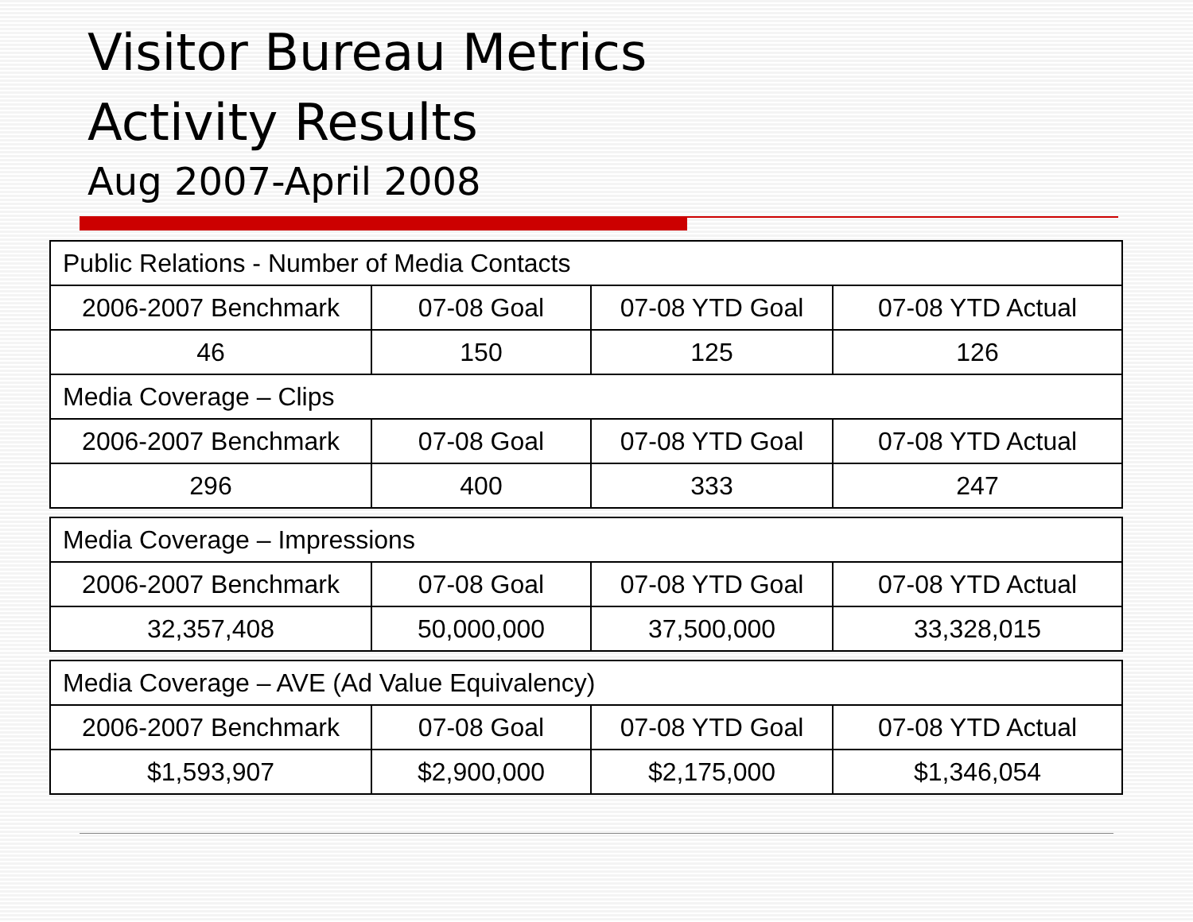Visitor Bureau Metrics
Activity Results
Aug 2007-April 2008
| Public Relations - Number of Media Contacts | | | |
| 2006-2007 Benchmark | 07-08 Goal | 07-08 YTD Goal | 07-08 YTD Actual |
| 46 | 150 | 125 | 126 |
| Media Coverage – Clips | | | |
| 2006-2007 Benchmark | 07-08 Goal | 07-08 YTD Goal | 07-08 YTD Actual |
| 296 | 400 | 333 | 247 |
| Media Coverage – Impressions | | | |
| 2006-2007 Benchmark | 07-08 Goal | 07-08 YTD Goal | 07-08 YTD Actual |
| 32,357,408 | 50,000,000 | 37,500,000 | 33,328,015 |
| Media Coverage – AVE (Ad Value Equivalency) | | | |
| 2006-2007 Benchmark | 07-08 Goal | 07-08 YTD Goal | 07-08 YTD Actual |
| $1,593,907 | $2,900,000 | $2,175,000 | $1,346,054 |